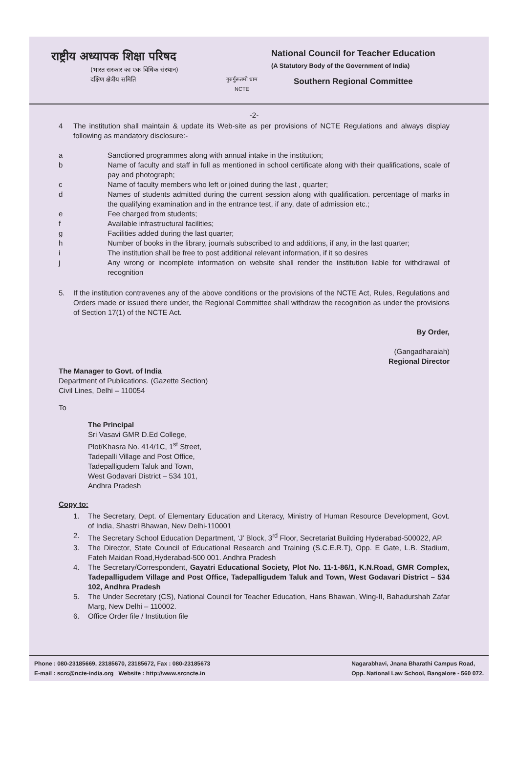राष्ट्रीय अध्यापक शिक्षा परिषद
(भारत सरकार का एक विधिक संस्थान)
दक्षिण क्षेत्रीय समिति
गुरुर्गुरूतमो धाम
NCTE
National Council for Teacher Education
(A Statutory Body of the Government of India)
Southern Regional Committee
-2-
4 The institution shall maintain & update its Web-site as per provisions of NCTE Regulations and always display following as mandatory disclosure:-
a Sanctioned programmes along with annual intake in the institution;
b Name of faculty and staff in full as mentioned in school certificate along with their qualifications, scale of pay and photograph;
c Name of faculty members who left or joined during the last , quarter;
d Names of students admitted during the current session along with qualification. percentage of marks in the qualifying examination and in the entrance test, if any, date of admission etc.;
e Fee charged from students;
f Available infrastructural facilities;
g Facilities added during the last quarter;
h Number of books in the library, journals subscribed to and additions, if any, in the last quarter;
i The institution shall be free to post additional relevant information, if it so desires
j Any wrong or incomplete information on website shall render the institution liable for withdrawal of recognition
5. If the institution contravenes any of the above conditions or the provisions of the NCTE Act, Rules, Regulations and Orders made or issued there under, the Regional Committee shall withdraw the recognition as under the provisions of Section 17(1) of the NCTE Act.
By Order,
(Gangadharaiah)
Regional Director
The Manager to Govt. of India
Department of Publications. (Gazette Section)
Civil Lines, Delhi – 110054
To
The Principal
Sri Vasavi GMR D.Ed College,
Plot/Khasra No. 414/1C, 1<sup>st</sup> Street,
Tadepalli Village and Post Office,
Tadepalligudem Taluk and Town,
West Godavari District – 534 101,
Andhra Pradesh
Copy to:
1. The Secretary, Dept. of Elementary Education and Literacy, Ministry of Human Resource Development, Govt. of India, Shastri Bhawan, New Delhi-110001
2. The Secretary School Education Department, ‘J’ Block, 3<sup>rd</sup> Floor, Secretariat Building Hyderabad-500022, AP.
3. The Director, State Council of Educational Research and Training (S.C.E.R.T), Opp. E Gate, L.B. Stadium, Fateh Maidan Road,Hyderabad-500 001. Andhra Pradesh
4. The Secretary/Correspondent, Gayatri Educational Society, Plot No. 11-1-86/1, K.N.Road, GMR Complex, Tadepalligudem Village and Post Office, Tadepalligudem Taluk and Town, West Godavari District – 534 102, Andhra Pradesh
5. The Under Secretary (CS), National Council for Teacher Education, Hans Bhawan, Wing-II, Bahadurshah Zafar Marg, New Delhi – 110002.
6. Office Order file / Institution file
Phone : 080-23185669, 23185670, 23185672, Fax : 080-23185673
E-mail : scrc@ncte-india.org Website : http://www.srcncte.in
Nagarabhavi, Jnana Bharathi Campus Road,
Opp. National Law School, Bangalore - 560 072.